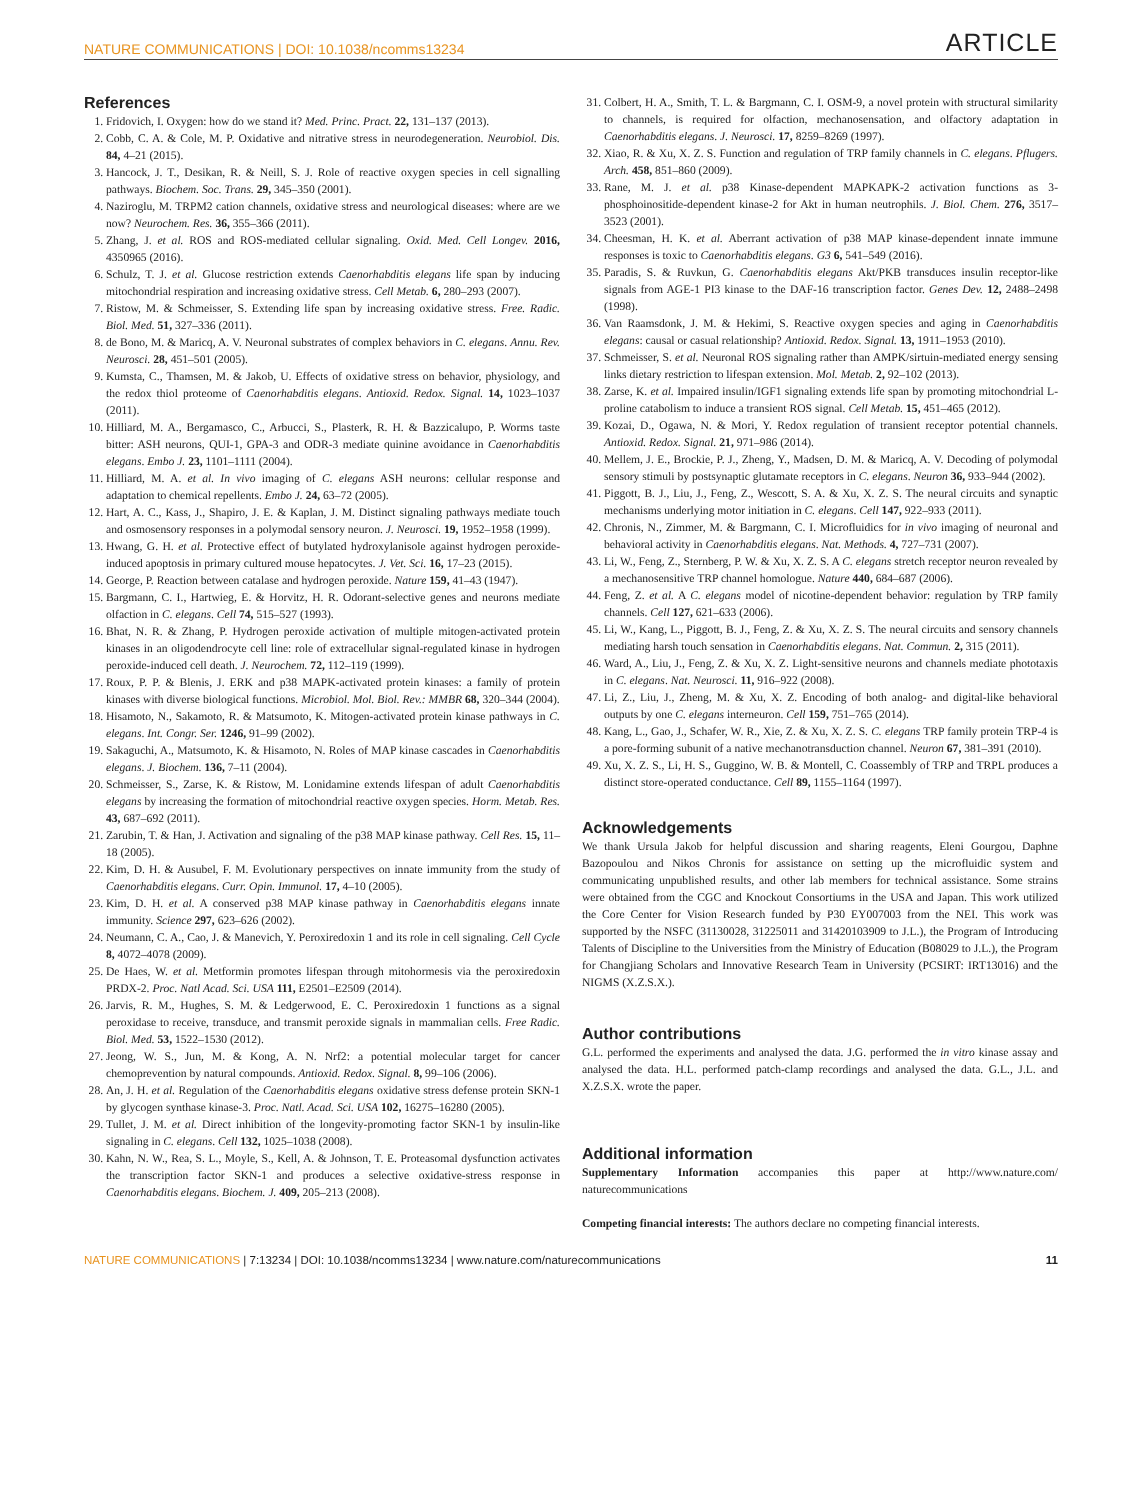NATURE COMMUNICATIONS | DOI: 10.1038/ncomms13234 ARTICLE
References
1. Fridovich, I. Oxygen: how do we stand it? Med. Princ. Pract. 22, 131–137 (2013).
2. Cobb, C. A. & Cole, M. P. Oxidative and nitrative stress in neurodegeneration. Neurobiol. Dis. 84, 4–21 (2015).
3. Hancock, J. T., Desikan, R. & Neill, S. J. Role of reactive oxygen species in cell signalling pathways. Biochem. Soc. Trans. 29, 345–350 (2001).
4. Naziroglu, M. TRPM2 cation channels, oxidative stress and neurological diseases: where are we now? Neurochem. Res. 36, 355–366 (2011).
5. Zhang, J. et al. ROS and ROS-mediated cellular signaling. Oxid. Med. Cell Longev. 2016, 4350965 (2016).
6. Schulz, T. J. et al. Glucose restriction extends Caenorhabditis elegans life span by inducing mitochondrial respiration and increasing oxidative stress. Cell Metab. 6, 280–293 (2007).
7. Ristow, M. & Schmeisser, S. Extending life span by increasing oxidative stress. Free. Radic. Biol. Med. 51, 327–336 (2011).
8. de Bono, M. & Maricq, A. V. Neuronal substrates of complex behaviors in C. elegans. Annu. Rev. Neurosci. 28, 451–501 (2005).
9. Kumsta, C., Thamsen, M. & Jakob, U. Effects of oxidative stress on behavior, physiology, and the redox thiol proteome of Caenorhabditis elegans. Antioxid. Redox. Signal. 14, 1023–1037 (2011).
10. Hilliard, M. A., Bergamasco, C., Arbucci, S., Plasterk, R. H. & Bazzicalupo, P. Worms taste bitter: ASH neurons, QUI-1, GPA-3 and ODR-3 mediate quinine avoidance in Caenorhabditis elegans. Embo J. 23, 1101–1111 (2004).
11. Hilliard, M. A. et al. In vivo imaging of C. elegans ASH neurons: cellular response and adaptation to chemical repellents. Embo J. 24, 63–72 (2005).
12. Hart, A. C., Kass, J., Shapiro, J. E. & Kaplan, J. M. Distinct signaling pathways mediate touch and osmosensory responses in a polymodal sensory neuron. J. Neurosci. 19, 1952–1958 (1999).
13. Hwang, G. H. et al. Protective effect of butylated hydroxylanisole against hydrogen peroxide-induced apoptosis in primary cultured mouse hepatocytes. J. Vet. Sci. 16, 17–23 (2015).
14. George, P. Reaction between catalase and hydrogen peroxide. Nature 159, 41–43 (1947).
15. Bargmann, C. I., Hartwieg, E. & Horvitz, H. R. Odorant-selective genes and neurons mediate olfaction in C. elegans. Cell 74, 515–527 (1993).
16. Bhat, N. R. & Zhang, P. Hydrogen peroxide activation of multiple mitogen-activated protein kinases in an oligodendrocyte cell line: role of extracellular signal-regulated kinase in hydrogen peroxide-induced cell death. J. Neurochem. 72, 112–119 (1999).
17. Roux, P. P. & Blenis, J. ERK and p38 MAPK-activated protein kinases: a family of protein kinases with diverse biological functions. Microbiol. Mol. Biol. Rev.: MMBR 68, 320–344 (2004).
18. Hisamoto, N., Sakamoto, R. & Matsumoto, K. Mitogen-activated protein kinase pathways in C. elegans. Int. Congr. Ser. 1246, 91–99 (2002).
19. Sakaguchi, A., Matsumoto, K. & Hisamoto, N. Roles of MAP kinase cascades in Caenorhabditis elegans. J. Biochem. 136, 7–11 (2004).
20. Schmeisser, S., Zarse, K. & Ristow, M. Lonidamine extends lifespan of adult Caenorhabditis elegans by increasing the formation of mitochondrial reactive oxygen species. Horm. Metab. Res. 43, 687–692 (2011).
21. Zarubin, T. & Han, J. Activation and signaling of the p38 MAP kinase pathway. Cell Res. 15, 11–18 (2005).
22. Kim, D. H. & Ausubel, F. M. Evolutionary perspectives on innate immunity from the study of Caenorhabditis elegans. Curr. Opin. Immunol. 17, 4–10 (2005).
23. Kim, D. H. et al. A conserved p38 MAP kinase pathway in Caenorhabditis elegans innate immunity. Science 297, 623–626 (2002).
24. Neumann, C. A., Cao, J. & Manevich, Y. Peroxiredoxin 1 and its role in cell signaling. Cell Cycle 8, 4072–4078 (2009).
25. De Haes, W. et al. Metformin promotes lifespan through mitohormesis via the peroxiredoxin PRDX-2. Proc. Natl Acad. Sci. USA 111, E2501–E2509 (2014).
26. Jarvis, R. M., Hughes, S. M. & Ledgerwood, E. C. Peroxiredoxin 1 functions as a signal peroxidase to receive, transduce, and transmit peroxide signals in mammalian cells. Free Radic. Biol. Med. 53, 1522–1530 (2012).
27. Jeong, W. S., Jun, M. & Kong, A. N. Nrf2: a potential molecular target for cancer chemoprevention by natural compounds. Antioxid. Redox. Signal. 8, 99–106 (2006).
28. An, J. H. et al. Regulation of the Caenorhabditis elegans oxidative stress defense protein SKN-1 by glycogen synthase kinase-3. Proc. Natl. Acad. Sci. USA 102, 16275–16280 (2005).
29. Tullet, J. M. et al. Direct inhibition of the longevity-promoting factor SKN-1 by insulin-like signaling in C. elegans. Cell 132, 1025–1038 (2008).
30. Kahn, N. W., Rea, S. L., Moyle, S., Kell, A. & Johnson, T. E. Proteasomal dysfunction activates the transcription factor SKN-1 and produces a selective oxidative-stress response in Caenorhabditis elegans. Biochem. J. 409, 205–213 (2008).
31. Colbert, H. A., Smith, T. L. & Bargmann, C. I. OSM-9, a novel protein with structural similarity to channels, is required for olfaction, mechanosensation, and olfactory adaptation in Caenorhabditis elegans. J. Neurosci. 17, 8259–8269 (1997).
32. Xiao, R. & Xu, X. Z. S. Function and regulation of TRP family channels in C. elegans. Pflugers. Arch. 458, 851–860 (2009).
33. Rane, M. J. et al. p38 Kinase-dependent MAPKAPK-2 activation functions as 3-phosphoinositide-dependent kinase-2 for Akt in human neutrophils. J. Biol. Chem. 276, 3517–3523 (2001).
34. Cheesman, H. K. et al. Aberrant activation of p38 MAP kinase-dependent innate immune responses is toxic to Caenorhabditis elegans. G3 6, 541–549 (2016).
35. Paradis, S. & Ruvkun, G. Caenorhabditis elegans Akt/PKB transduces insulin receptor-like signals from AGE-1 PI3 kinase to the DAF-16 transcription factor. Genes Dev. 12, 2488–2498 (1998).
36. Van Raamsdonk, J. M. & Hekimi, S. Reactive oxygen species and aging in Caenorhabditis elegans: causal or casual relationship? Antioxid. Redox. Signal. 13, 1911–1953 (2010).
37. Schmeisser, S. et al. Neuronal ROS signaling rather than AMPK/sirtuin-mediated energy sensing links dietary restriction to lifespan extension. Mol. Metab. 2, 92–102 (2013).
38. Zarse, K. et al. Impaired insulin/IGF1 signaling extends life span by promoting mitochondrial L-proline catabolism to induce a transient ROS signal. Cell Metab. 15, 451–465 (2012).
39. Kozai, D., Ogawa, N. & Mori, Y. Redox regulation of transient receptor potential channels. Antioxid. Redox. Signal. 21, 971–986 (2014).
40. Mellem, J. E., Brockie, P. J., Zheng, Y., Madsen, D. M. & Maricq, A. V. Decoding of polymodal sensory stimuli by postsynaptic glutamate receptors in C. elegans. Neuron 36, 933–944 (2002).
41. Piggott, B. J., Liu, J., Feng, Z., Wescott, S. A. & Xu, X. Z. S. The neural circuits and synaptic mechanisms underlying motor initiation in C. elegans. Cell 147, 922–933 (2011).
42. Chronis, N., Zimmer, M. & Bargmann, C. I. Microfluidics for in vivo imaging of neuronal and behavioral activity in Caenorhabditis elegans. Nat. Methods. 4, 727–731 (2007).
43. Li, W., Feng, Z., Sternberg, P. W. & Xu, X. Z. S. A C. elegans stretch receptor neuron revealed by a mechanosensitive TRP channel homologue. Nature 440, 684–687 (2006).
44. Feng, Z. et al. A C. elegans model of nicotine-dependent behavior: regulation by TRP family channels. Cell 127, 621–633 (2006).
45. Li, W., Kang, L., Piggott, B. J., Feng, Z. & Xu, X. Z. S. The neural circuits and sensory channels mediating harsh touch sensation in Caenorhabditis elegans. Nat. Commun. 2, 315 (2011).
46. Ward, A., Liu, J., Feng, Z. & Xu, X. Z. Light-sensitive neurons and channels mediate phototaxis in C. elegans. Nat. Neurosci. 11, 916–922 (2008).
47. Li, Z., Liu, J., Zheng, M. & Xu, X. Z. Encoding of both analog- and digital-like behavioral outputs by one C. elegans interneuron. Cell 159, 751–765 (2014).
48. Kang, L., Gao, J., Schafer, W. R., Xie, Z. & Xu, X. Z. S. C. elegans TRP family protein TRP-4 is a pore-forming subunit of a native mechanotransduction channel. Neuron 67, 381–391 (2010).
49. Xu, X. Z. S., Li, H. S., Guggino, W. B. & Montell, C. Coassembly of TRP and TRPL produces a distinct store-operated conductance. Cell 89, 1155–1164 (1997).
Acknowledgements
We thank Ursula Jakob for helpful discussion and sharing reagents, Eleni Gourgou, Daphne Bazopoulou and Nikos Chronis for assistance on setting up the microfluidic system and communicating unpublished results, and other lab members for technical assistance. Some strains were obtained from the CGC and Knockout Consortiums in the USA and Japan. This work utilized the Core Center for Vision Research funded by P30 EY007003 from the NEI. This work was supported by the NSFC (31130028, 31225011 and 31420103909 to J.L.), the Program of Introducing Talents of Discipline to the Universities from the Ministry of Education (B08029 to J.L.), the Program for Changjiang Scholars and Innovative Research Team in University (PCSIRT: IRT13016) and the NIGMS (X.Z.S.X.).
Author contributions
G.L. performed the experiments and analysed the data. J.G. performed the in vitro kinase assay and analysed the data. H.L. performed patch-clamp recordings and analysed the data. G.L., J.L. and X.Z.S.X. wrote the paper.
Additional information
Supplementary Information accompanies this paper at http://www.nature.com/ naturecommunications
Competing financial interests: The authors declare no competing financial interests.
NATURE COMMUNICATIONS | 7:13234 | DOI: 10.1038/ncomms13234 | www.nature.com/naturecommunications 11